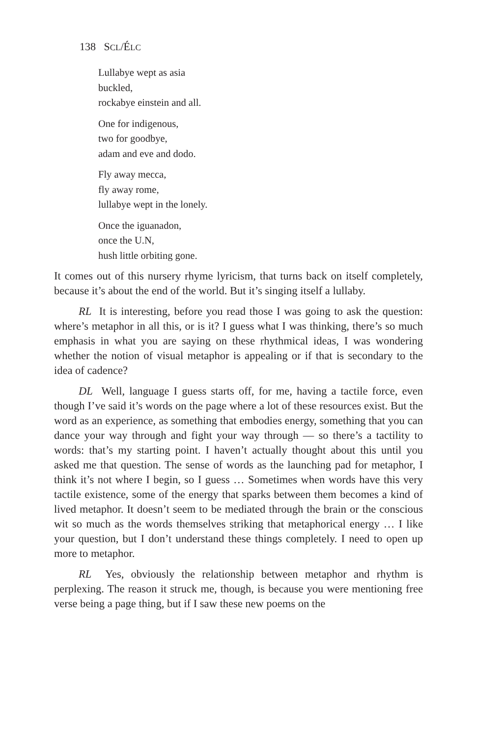138 SCL/ÉLC
Lullabye wept as asia
buckled,
rockabye einstein and all.
One for indigenous,
two for goodbye,
adam and eve and dodo.
Fly away mecca,
fly away rome,
lullabye wept in the lonely.
Once the iguanadon,
once the U.N,
hush little orbiting gone.
It comes out of this nursery rhyme lyricism, that turns back on itself completely, because it’s about the end of the world. But it’s singing itself a lullaby.
RL It is interesting, before you read those I was going to ask the question: where’s metaphor in all this, or is it? I guess what I was thinking, there’s so much emphasis in what you are saying on these rhythmical ideas, I was wondering whether the notion of visual metaphor is appealing or if that is secondary to the idea of cadence?
DL Well, language I guess starts off, for me, having a tactile force, even though I’ve said it’s words on the page where a lot of these resources exist. But the word as an experience, as something that embodies energy, something that you can dance your way through and fight your way through — so there’s a tactility to words: that’s my starting point. I haven’t actually thought about this until you asked me that question. The sense of words as the launching pad for metaphor, I think it’s not where I begin, so I guess … Sometimes when words have this very tactile existence, some of the energy that sparks between them becomes a kind of lived metaphor. It doesn’t seem to be mediated through the brain or the conscious wit so much as the words themselves striking that metaphorical energy … I like your question, but I don’t understand these things completely. I need to open up more to metaphor.
RL Yes, obviously the relationship between metaphor and rhythm is perplexing. The reason it struck me, though, is because you were mentioning free verse being a page thing, but if I saw these new poems on the